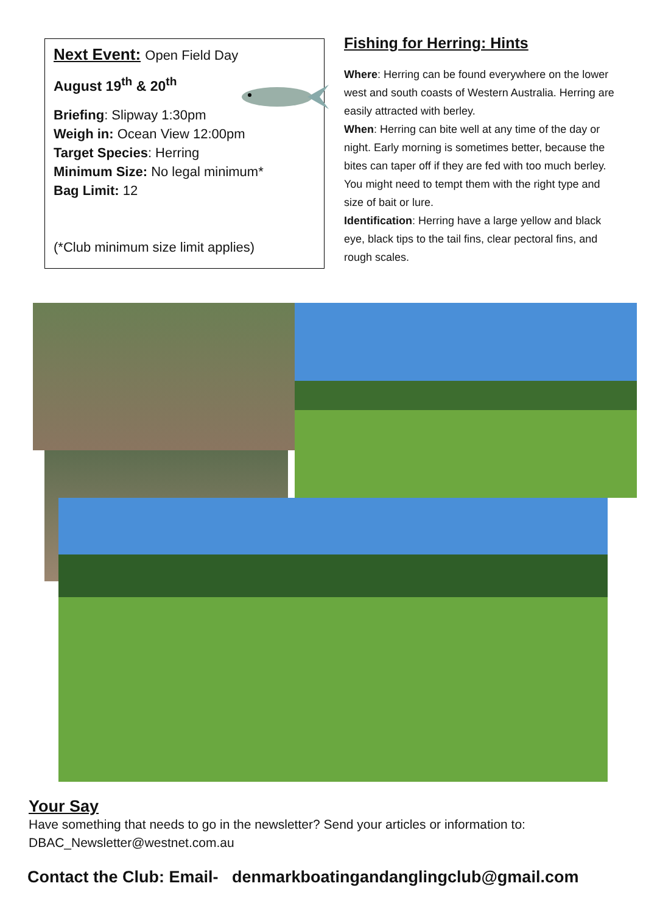Next Event: Open Field Day
August 19<sup>th</sup> & 20<sup>th</sup>
Briefing: Slipway 1:30pm
Weigh in: Ocean View 12:00pm
Target Species: Herring
Minimum Size: No legal minimum*
Bag Limit: 12
(*Club minimum size limit applies)
Fishing for Herring: Hints
Where: Herring can be found everywhere on the lower west and south coasts of Western Australia. Herring are easily attracted with berley.
When: Herring can bite well at any time of the day or night. Early morning is sometimes better, because the bites can taper off if they are fed with too much berley. You might need to tempt them with the right type and size of bait or lure.
Identification: Herring have a large yellow and black eye, black tips to the tail fins, clear pectoral fins, and rough scales.
Your Say
Have something that needs to go in the newsletter? Send your articles or information to:
DBAC_Newsletter@westnet.com.au
Contact the Club: Email- denmarkboatingandanglingclub@gmail.com